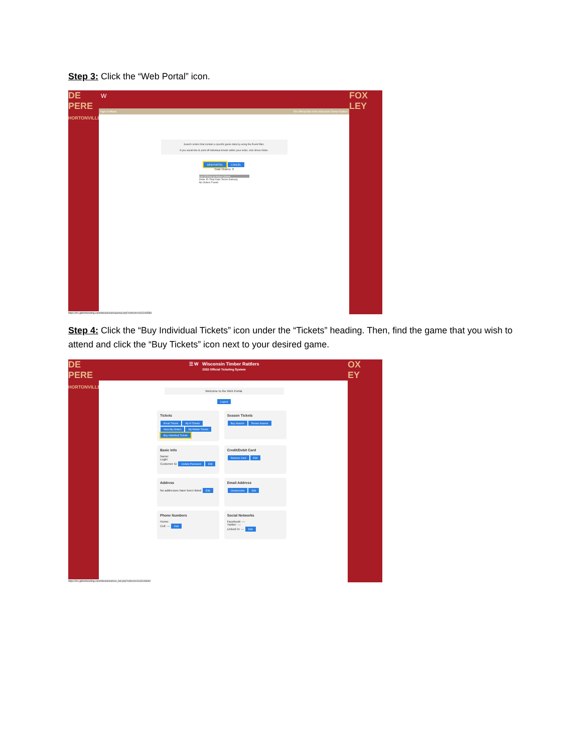Step 3: Click the “Web Portal” icon.
DE PERE
HORTONVILLE
FOX
LEY
W
High-A Affiliate The Official Site of the Wisconsin Timber Rattlers
Search orders that contain a specific game data by using the Event filter.
If you would like to print off individual tickets within your order, click Show Order.
WEB PORTAL CANCEL
Total Orders: 0
List Of Print at Home Orders
Order ID Total Date Terms Delivery
No Orders Found
https://tr1.glitnirticketing.com/trticket/web/wportal.php?refresh=1643149589
Step 4: Click the “Buy Individual Tickets” icon under the “Tickets” heading. Then, find the game that you wish to attend and click the “Buy Tickets” icon next to your desired game.
DE PERE
HORTONVILLE
OX
EY
☰ W Wisconsin Timber Rattlers
2022 Official Ticketing System
Welcome to the Web Portal.
Logout
Tickets Email Tickets My E-Tickets View My Orders My Mobile Tickets Buy Individual Tickets
Season Tickets Buy Season Renew Season
Basic Info Name:
Login:
Customer ID Update Password Edit
Credit/Debit Card Remove Card Edit
Address No addresses have been listed Edit
Email Address Unsubscribe Edit
Phone Numbers Home:
Cell: --- Edit
Social Networks Facebook: ---
Twitter: ---
Linked In: --- Edit
https://tr1.glitnirticketing.com/trticket/web/ev_list.php?refresh=1643149640